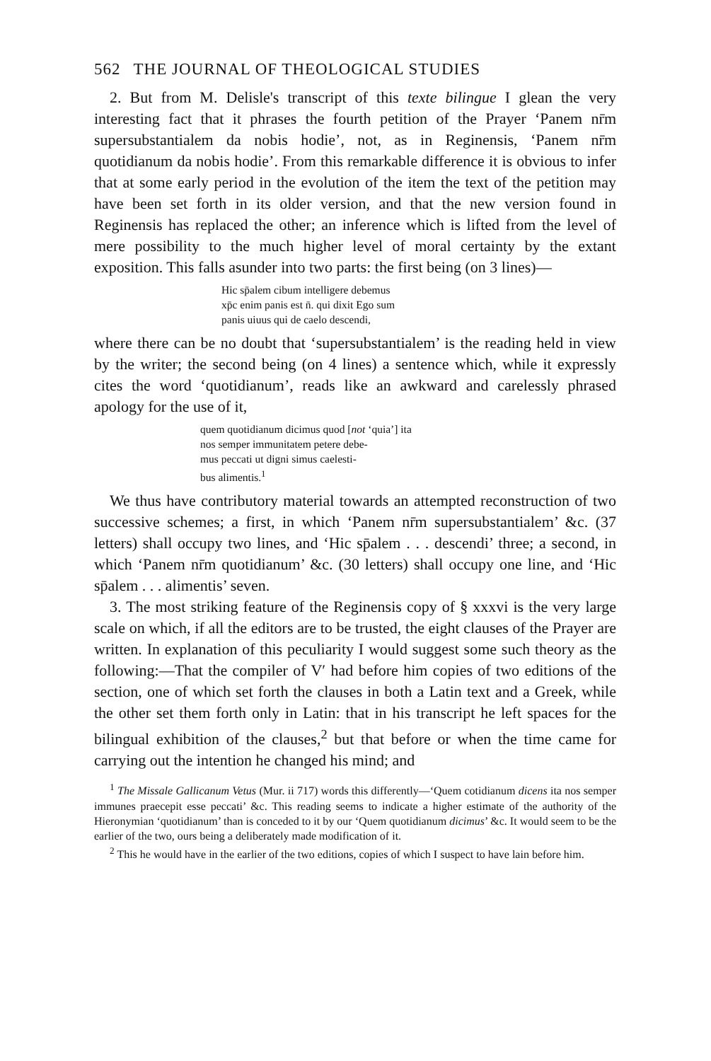562 THE JOURNAL OF THEOLOGICAL STUDIES
2. But from M. Delisle's transcript of this texte bilingue I glean the very interesting fact that it phrases the fourth petition of the Prayer ‘Panem nr̄m supersubstantialem da nobis hodie’, not, as in Reginensis, ‘Panem nr̄m quotidianum da nobis hodie’. From this remarkable difference it is obvious to infer that at some early period in the evolution of the item the text of the petition may have been set forth in its older version, and that the new version found in Reginensis has replaced the other; an inference which is lifted from the level of mere possibility to the much higher level of moral certainty by the extant exposition. This falls asunder into two parts: the first being (on 3 lines)—
Hic sp̄alem cibum intelligere debemus
xp̄c enim panis est n̄. qui dixit Ego sum
panis uiuus qui de caelo descendi,
where there can be no doubt that ‘supersubstantialem’ is the reading held in view by the writer; the second being (on 4 lines) a sentence which, while it expressly cites the word ‘quotidianum’, reads like an awkward and carelessly phrased apology for the use of it,
quem quotidianum dicimus quod [not ‘quia’] ita
nos semper immunitatem petere debe-
mus peccati ut digni simus caelesti-
bus alimentis.<sup>1</sup>
We thus have contributory material towards an attempted reconstruction of two successive schemes; a first, in which ‘Panem nr̄m supersubstantialem’ &c. (37 letters) shall occupy two lines, and ‘Hic sp̄alem . . . descendi’ three; a second, in which ‘Panem nr̄m quotidianum’ &c. (30 letters) shall occupy one line, and ‘Hic sp̄alem . . . alimentis’ seven.
3. The most striking feature of the Reginensis copy of § xxxvi is the very large scale on which, if all the editors are to be trusted, the eight clauses of the Prayer are written. In explanation of this peculiarity I would suggest some such theory as the following:—That the compiler of V′ had before him copies of two editions of the section, one of which set forth the clauses in both a Latin text and a Greek, while the other set them forth only in Latin: that in his transcript he left spaces for the bilingual exhibition of the clauses,<sup>2</sup> but that before or when the time came for carrying out the intention he changed his mind; and
<sup>1</sup> The Missale Gallicanum Vetus (Mur. ii 717) words this differently—‘Quem cotidianum dicens ita nos semper immunes praecepit esse peccati’ &c. This reading seems to indicate a higher estimate of the authority of the Hieronymian ‘quotidianum’ than is conceded to it by our ‘Quem quotidianum dicimus’ &c. It would seem to be the earlier of the two, ours being a deliberately made modification of it.
<sup>2</sup> This he would have in the earlier of the two editions, copies of which I suspect to have lain before him.